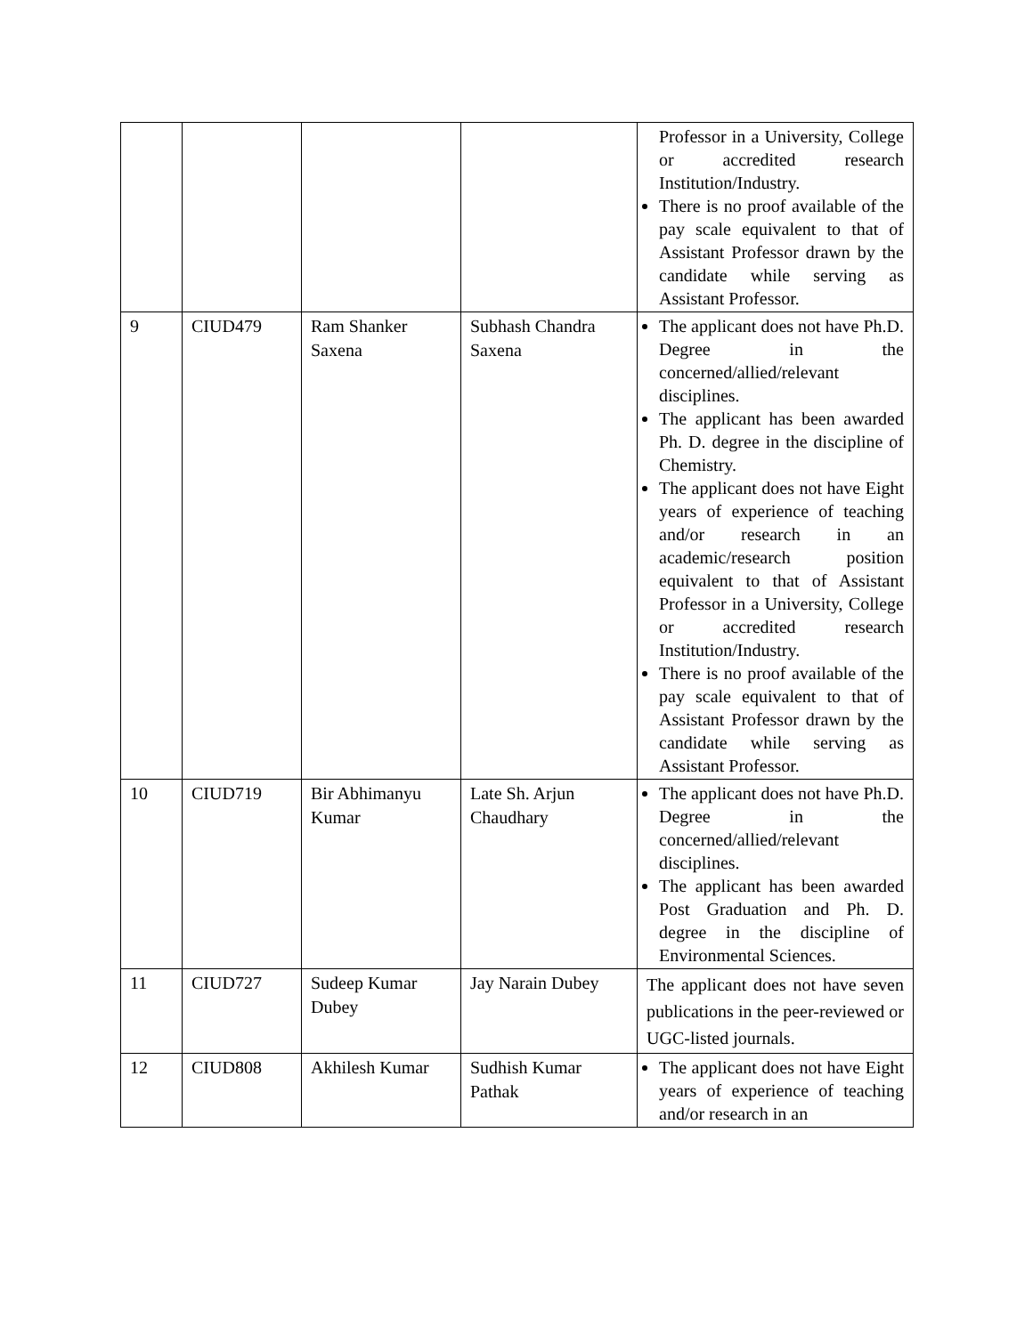| | | | | Professor in a University, College or accredited research Institution/Industry. There is no proof available of the pay scale equivalent to that of Assistant Professor drawn by the candidate while serving as Assistant Professor. |
| 9 | CIUD479 | Ram Shanker Saxena | Subhash Chandra Saxena | The applicant does not have Ph.D. Degree in the concerned/allied/relevant disciplines. The applicant has been awarded Ph. D. degree in the discipline of Chemistry. The applicant does not have Eight years of experience of teaching and/or research in an academic/research position equivalent to that of Assistant Professor in a University, College or accredited research Institution/Industry. There is no proof available of the pay scale equivalent to that of Assistant Professor drawn by the candidate while serving as Assistant Professor. |
| 10 | CIUD719 | Bir Abhimanyu Kumar | Late Sh. Arjun Chaudhary | The applicant does not have Ph.D. Degree in the concerned/allied/relevant disciplines. The applicant has been awarded Post Graduation and Ph. D. degree in the discipline of Environmental Sciences. |
| 11 | CIUD727 | Sudeep Kumar Dubey | Jay Narain Dubey | The applicant does not have seven publications in the peer-reviewed or UGC-listed journals. |
| 12 | CIUD808 | Akhilesh Kumar | Sudhish Kumar Pathak | The applicant does not have Eight years of experience of teaching and/or research in an |